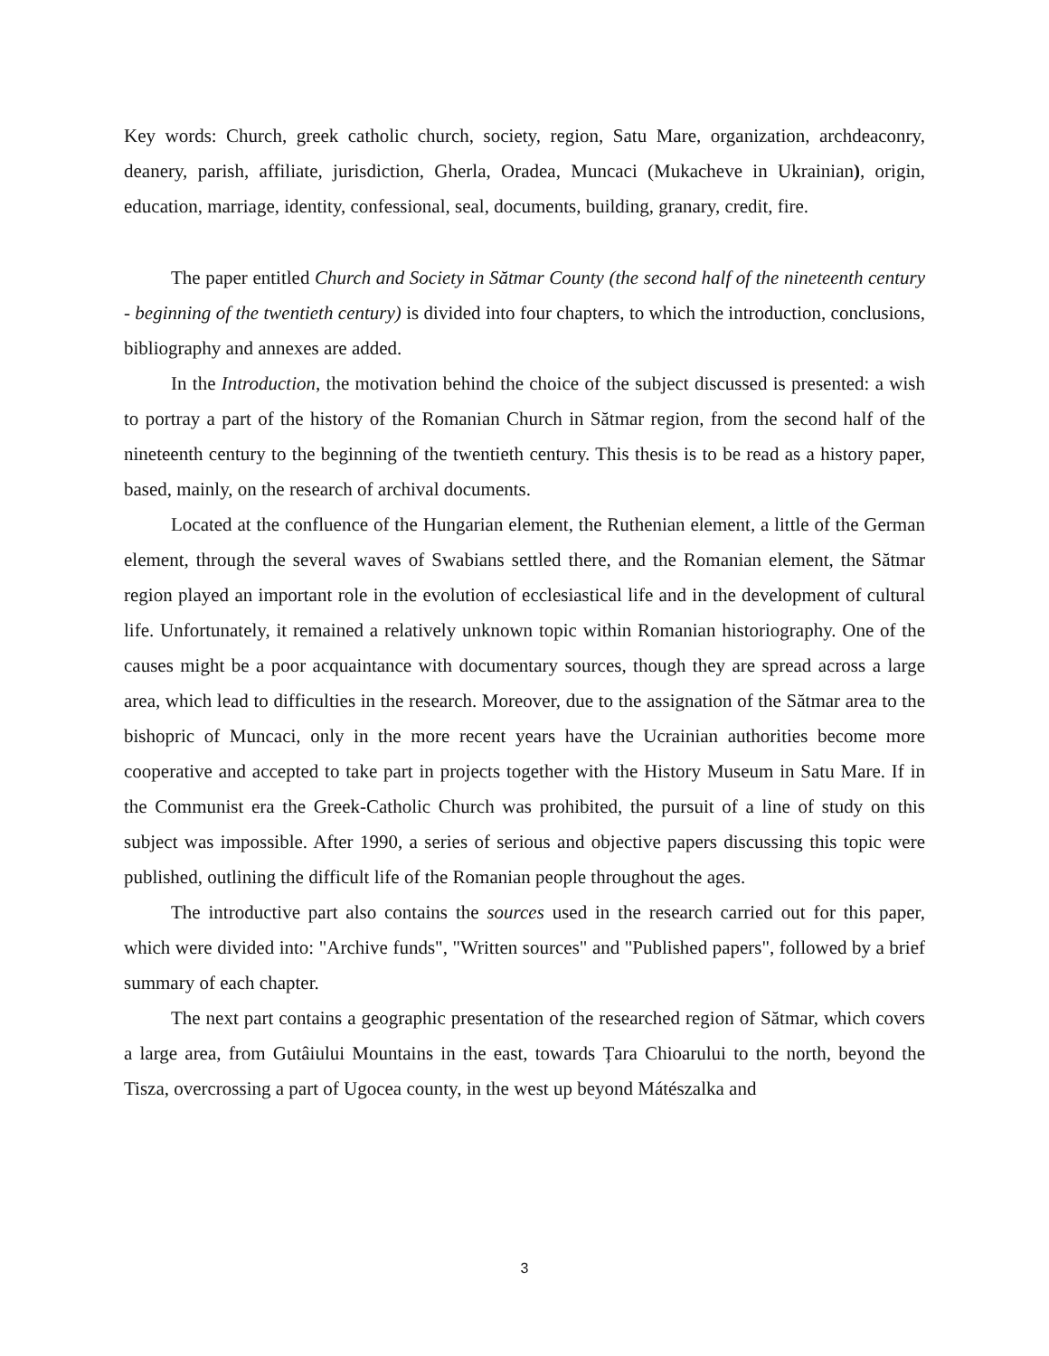Key words: Church, greek catholic church, society, region, Satu Mare, organization, archdeaconry, deanery, parish, affiliate, jurisdiction, Gherla, Oradea, Muncaci (Mukacheve in Ukrainian), origin, education, marriage, identity, confessional, seal, documents, building, granary, credit, fire.
The paper entitled Church and Society in Sătmar County (the second half of the nineteenth century - beginning of the twentieth century) is divided into four chapters, to which the introduction, conclusions, bibliography and annexes are added.
In the Introduction, the motivation behind the choice of the subject discussed is presented: a wish to portray a part of the history of the Romanian Church in Sătmar region, from the second half of the nineteenth century to the beginning of the twentieth century. This thesis is to be read as a history paper, based, mainly, on the research of archival documents.
Located at the confluence of the Hungarian element, the Ruthenian element, a little of the German element, through the several waves of Swabians settled there, and the Romanian element, the Sătmar region played an important role in the evolution of ecclesiastical life and in the development of cultural life. Unfortunately, it remained a relatively unknown topic within Romanian historiography. One of the causes might be a poor acquaintance with documentary sources, though they are spread across a large area, which lead to difficulties in the research. Moreover, due to the assignation of the Sătmar area to the bishopric of Muncaci, only in the more recent years have the Ucrainian authorities become more cooperative and accepted to take part in projects together with the History Museum in Satu Mare. If in the Communist era the Greek-Catholic Church was prohibited, the pursuit of a line of study on this subject was impossible. After 1990, a series of serious and objective papers discussing this topic were published, outlining the difficult life of the Romanian people throughout the ages.
The introductive part also contains the sources used in the research carried out for this paper, which were divided into: "Archive funds", "Written sources" and "Published papers", followed by a brief summary of each chapter.
The next part contains a geographic presentation of the researched region of Sătmar, which covers a large area, from Gutâiului Mountains in the east, towards Țara Chioarului to the north, beyond the Tisza, overcrossing a part of Ugocea county, in the west up beyond Mátészalka and
3